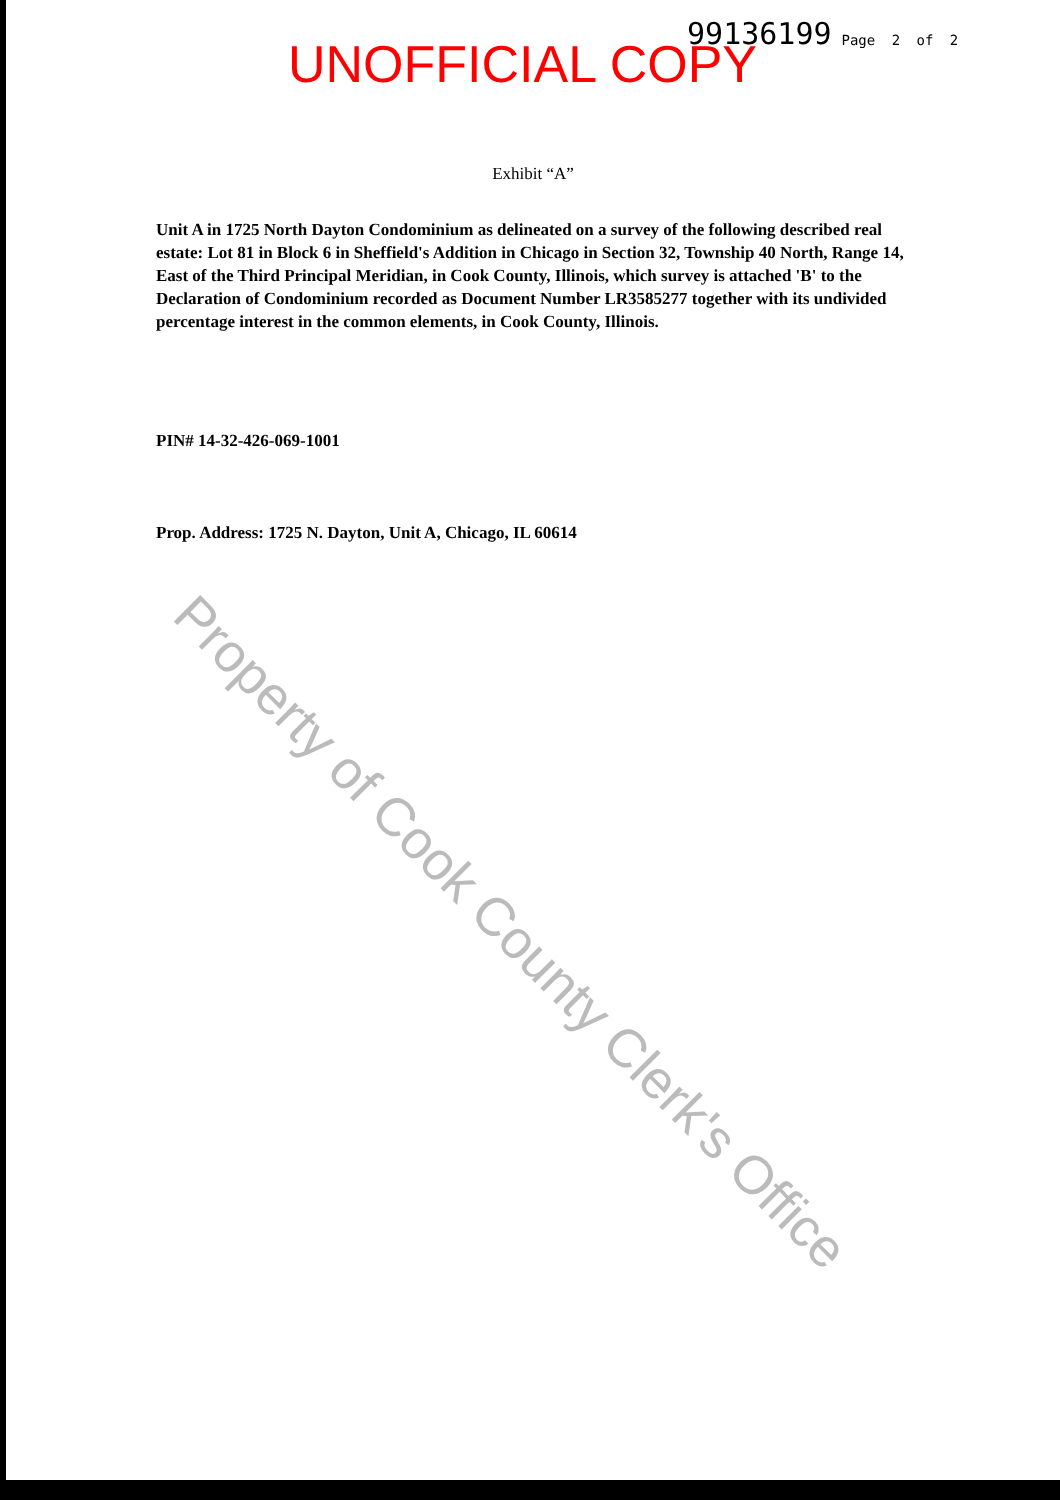UNOFFICIAL COPY 99136199 Page 2 of 2
Exhibit “A”
Unit A in 1725 North Dayton Condominium as delineated on a survey of the following described real estate: Lot 81 in Block 6 in Sheffield's Addition in Chicago in Section 32, Township 40 North, Range 14, East of the Third Principal Meridian, in Cook County, Illinois, which survey is attached 'B' to the Declaration of Condominium recorded as Document Number LR3585277 together with its undivided percentage interest in the common elements, in Cook County, Illinois.
PIN# 14-32-426-069-1001
Prop. Address: 1725 N. Dayton, Unit A, Chicago, IL 60614
Property of Cook County Clerk's Office